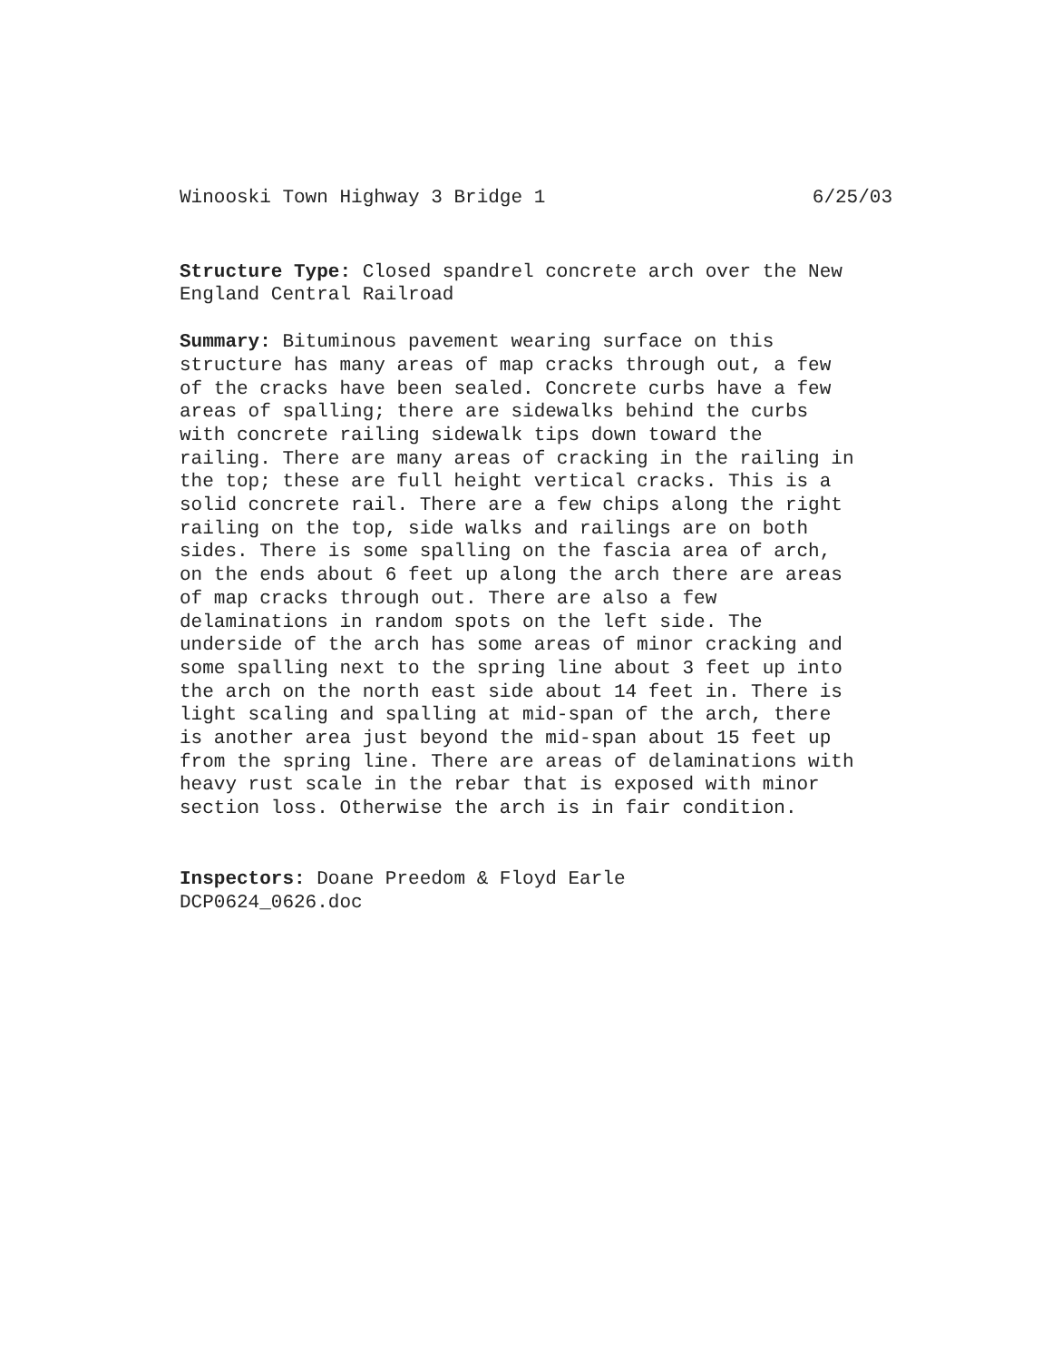Winooski Town Highway 3 Bridge 1 6/25/03
Structure Type: Closed spandrel concrete arch over the New England Central Railroad
Summary: Bituminous pavement wearing surface on this structure has many areas of map cracks through out, a few of the cracks have been sealed. Concrete curbs have a few areas of spalling; there are sidewalks behind the curbs with concrete railing sidewalk tips down toward the railing. There are many areas of cracking in the railing in the top; these are full height vertical cracks. This is a solid concrete rail. There are a few chips along the right railing on the top, side walks and railings are on both sides. There is some spalling on the fascia area of arch, on the ends about 6 feet up along the arch there are areas of map cracks through out. There are also a few delaminations in random spots on the left side. The underside of the arch has some areas of minor cracking and some spalling next to the spring line about 3 feet up into the arch on the north east side about 14 feet in. There is light scaling and spalling at mid-span of the arch, there is another area just beyond the mid-span about 15 feet up from the spring line. There are areas of delaminations with heavy rust scale in the rebar that is exposed with minor section loss. Otherwise the arch is in fair condition.
Inspectors: Doane Preedom & Floyd Earle DCP0624_0626.doc